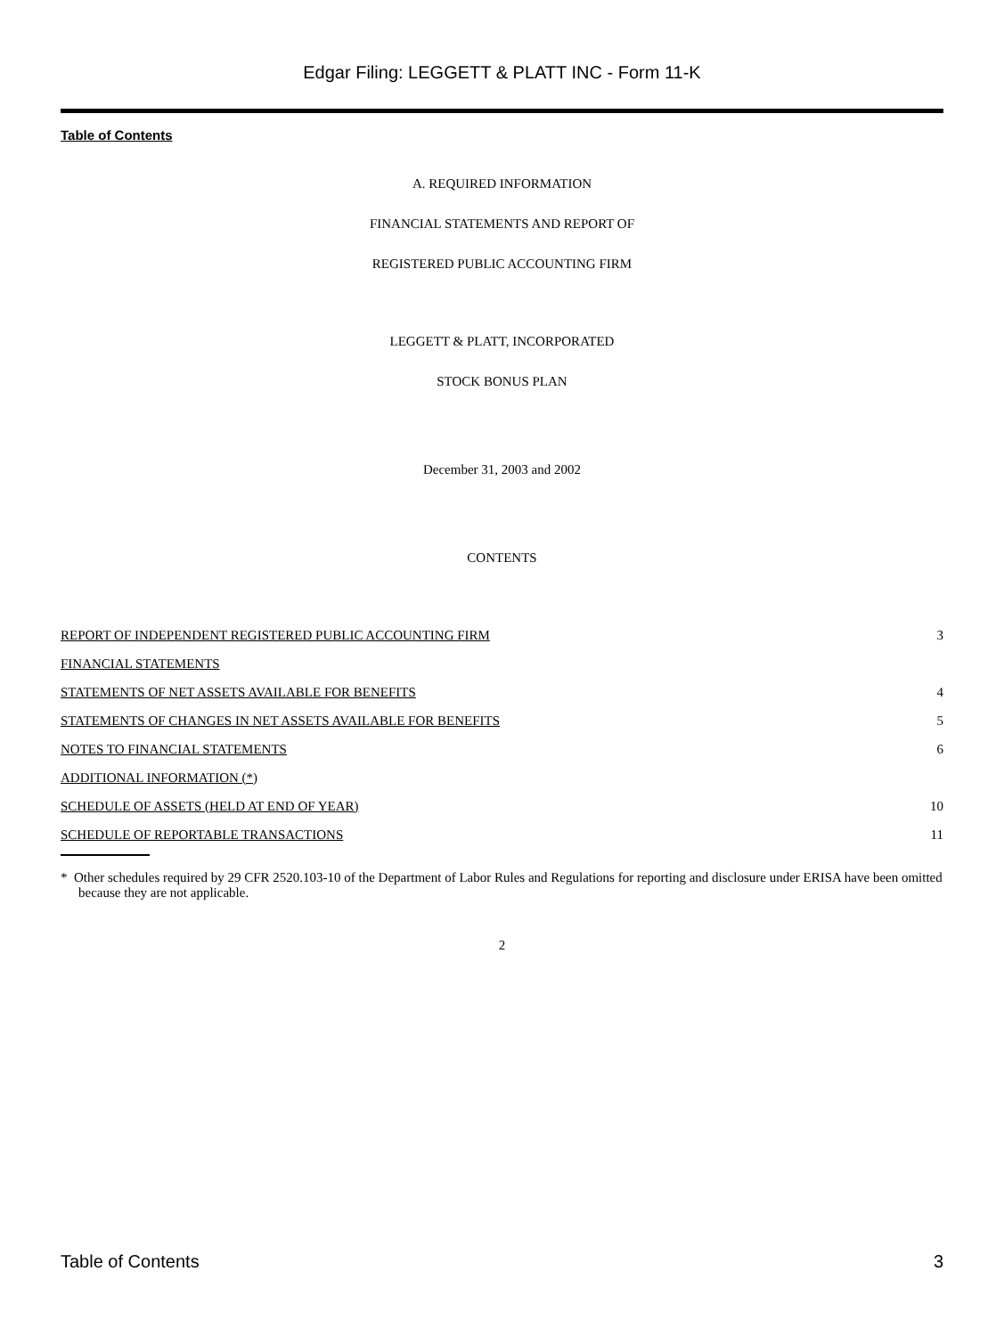Edgar Filing: LEGGETT & PLATT INC - Form 11-K
Table of Contents
A. REQUIRED INFORMATION
FINANCIAL STATEMENTS AND REPORT OF
REGISTERED PUBLIC ACCOUNTING FIRM
LEGGETT & PLATT, INCORPORATED
STOCK BONUS PLAN
December 31, 2003 and 2002
CONTENTS
| REPORT OF INDEPENDENT REGISTERED PUBLIC ACCOUNTING FIRM | 3 |
| FINANCIAL STATEMENTS | |
| STATEMENTS OF NET ASSETS AVAILABLE FOR BENEFITS | 4 |
| STATEMENTS OF CHANGES IN NET ASSETS AVAILABLE FOR BENEFITS | 5 |
| NOTES TO FINANCIAL STATEMENTS | 6 |
| ADDITIONAL INFORMATION (*) | |
| SCHEDULE OF ASSETS (HELD AT END OF YEAR) | 10 |
| SCHEDULE OF REPORTABLE TRANSACTIONS | 11 |
* Other schedules required by 29 CFR 2520.103-10 of the Department of Labor Rules and Regulations for reporting and disclosure under ERISA have been omitted because they are not applicable.
2
Table of Contents 3